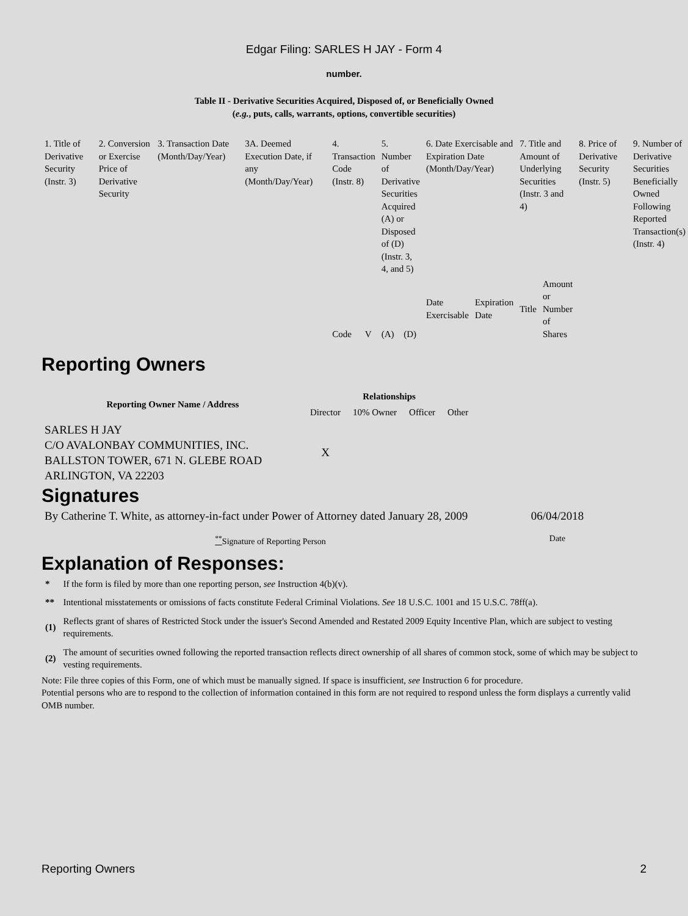Edgar Filing: SARLES H JAY - Form 4
number.
Table II - Derivative Securities Acquired, Disposed of, or Beneficially Owned
(e.g., puts, calls, warrants, options, convertible securities)
| 1. Title of Derivative Security (Instr. 3) | 2. Conversion or Exercise Price of Derivative Security | 3. Transaction Date (Month/Day/Year) | 3A. Deemed Execution Date, if any (Month/Day/Year) | 4. Transaction Code (Instr. 8) | | 5. Number of Derivative Securities Acquired (A) or Disposed of (D) (Instr. 3, 4, and 5) | | 6. Date Exercisable and Expiration Date (Month/Day/Year) | | 7. Title and Amount of Underlying Securities (Instr. 3 and 4) | | 8. Price of Derivative Security (Instr. 5) | 9. Number of Derivative Securities Beneficially Owned Following Reported Transaction(s) (Instr. 4) |
| --- | --- | --- | --- | --- | --- | --- | --- | --- | --- | --- | --- | --- | --- |
| | | | | Code | V | (A) | (D) | Date Exercisable | Expiration Date | Title | Amount or Number of Shares | | |
Reporting Owners
| Reporting Owner Name / Address | Relationships | | | |
| --- | --- | --- | --- | --- |
| | Director | 10% Owner | Officer | Other |
| SARLES H JAY C/O AVALONBAY COMMUNITIES, INC. BALLSTON TOWER, 671 N. GLEBE ROAD ARLINGTON, VA 22203 | X | | | |
Signatures
| By Catherine T. White, as attorney-in-fact under Power of Attorney dated January 28, 2009 | 06/04/2018 |
| <sup>**</sup> Signature of Reporting Person | Date |
Explanation of Responses:
| * | If the form is filed by more than one reporting person, see Instruction 4(b)(v). |
| ** | Intentional misstatements or omissions of facts constitute Federal Criminal Violations. See 18 U.S.C. 1001 and 15 U.S.C. 78ff(a). |
| (1) | Reflects grant of shares of Restricted Stock under the issuer's Second Amended and Restated 2009 Equity Incentive Plan, which are subject to vesting requirements. |
| (2) | The amount of securities owned following the reported transaction reflects direct ownership of all shares of common stock, some of which may be subject to vesting requirements. |
Note: File three copies of this Form, one of which must be manually signed. If space is insufficient, see Instruction 6 for procedure.
Potential persons who are to respond to the collection of information contained in this form are not required to respond unless the form displays a currently valid OMB number.
Reporting Owners 2